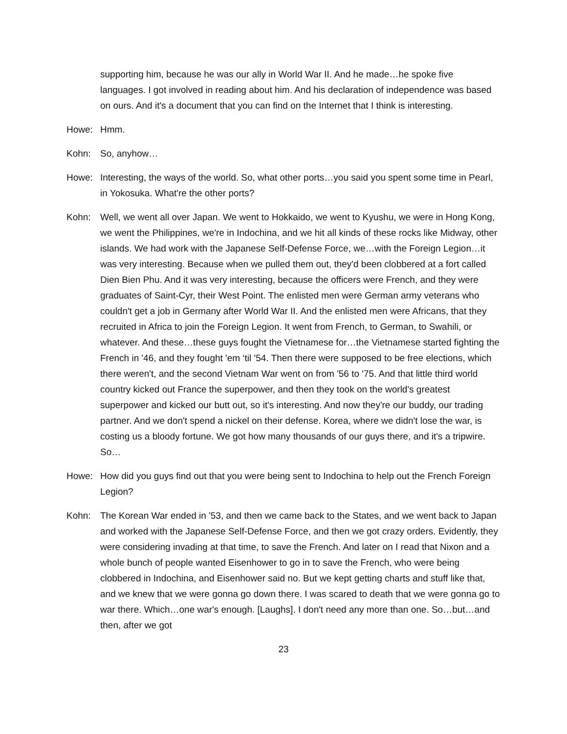supporting him, because he was our ally in World War II. And he made…he spoke five languages. I got involved in reading about him. And his declaration of independence was based on ours. And it's a document that you can find on the Internet that I think is interesting.
Howe: Hmm.
Kohn: So, anyhow…
Howe: Interesting, the ways of the world. So, what other ports…you said you spent some time in Pearl, in Yokosuka. What're the other ports?
Kohn: Well, we went all over Japan. We went to Hokkaido, we went to Kyushu, we were in Hong Kong, we went the Philippines, we're in Indochina, and we hit all kinds of these rocks like Midway, other islands. We had work with the Japanese Self-Defense Force, we…with the Foreign Legion…it was very interesting. Because when we pulled them out, they'd been clobbered at a fort called Dien Bien Phu. And it was very interesting, because the officers were French, and they were graduates of Saint-Cyr, their West Point. The enlisted men were German army veterans who couldn't get a job in Germany after World War II. And the enlisted men were Africans, that they recruited in Africa to join the Foreign Legion. It went from French, to German, to Swahili, or whatever. And these…these guys fought the Vietnamese for…the Vietnamese started fighting the French in '46, and they fought 'em ‘til '54. Then there were supposed to be free elections, which there weren't, and the second Vietnam War went on from '56 to '75. And that little third world country kicked out France the superpower, and then they took on the world's greatest superpower and kicked our butt out, so it's interesting. And now they're our buddy, our trading partner. And we don't spend a nickel on their defense. Korea, where we didn't lose the war, is costing us a bloody fortune. We got how many thousands of our guys there, and it's a tripwire. So…
Howe: How did you guys find out that you were being sent to Indochina to help out the French Foreign Legion?
Kohn: The Korean War ended in '53, and then we came back to the States, and we went back to Japan and worked with the Japanese Self-Defense Force, and then we got crazy orders. Evidently, they were considering invading at that time, to save the French. And later on I read that Nixon and a whole bunch of people wanted Eisenhower to go in to save the French, who were being clobbered in Indochina, and Eisenhower said no. But we kept getting charts and stuff like that, and we knew that we were gonna go down there. I was scared to death that we were gonna go to war there. Which…one war's enough. [Laughs]. I don't need any more than one. So…but…and then, after we got
23